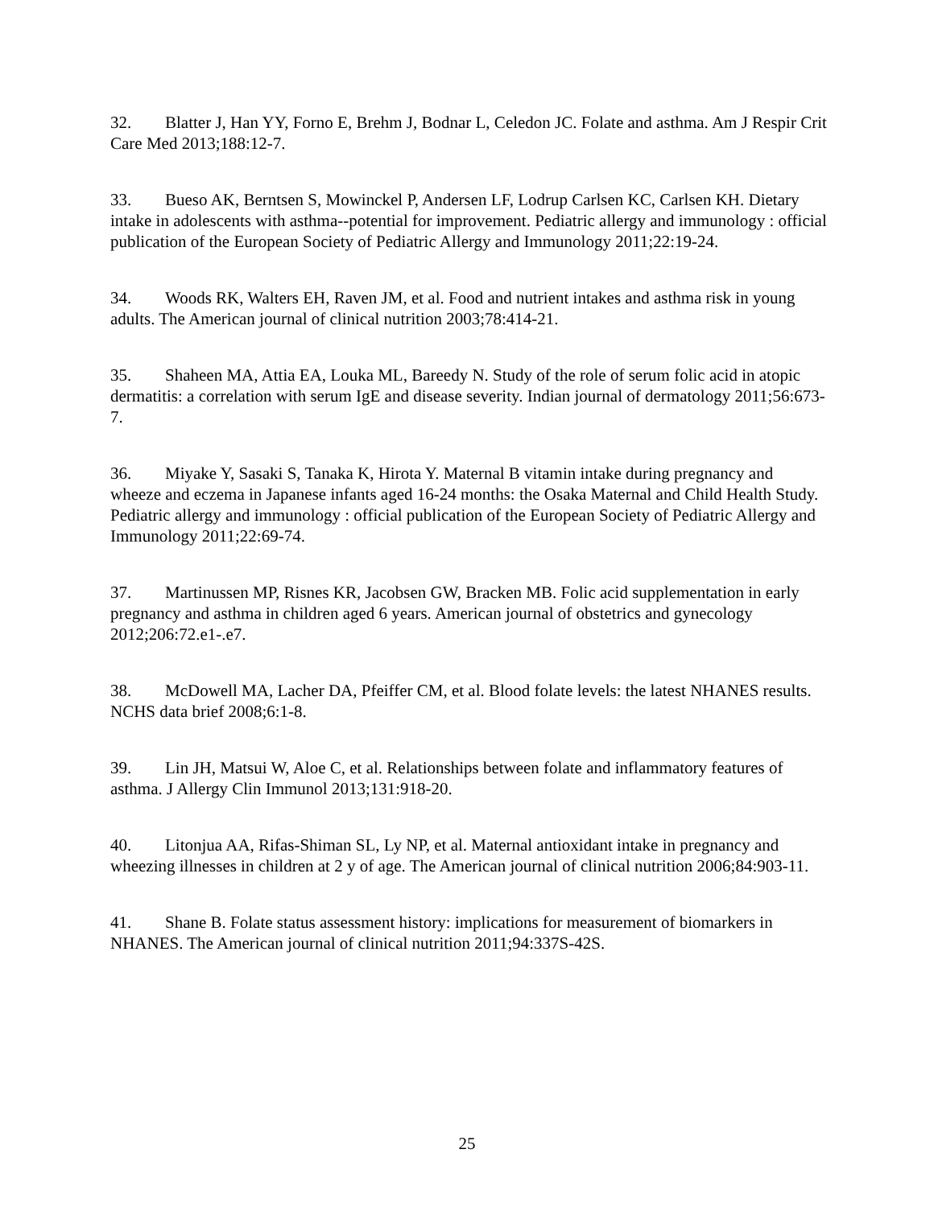32. Blatter J, Han YY, Forno E, Brehm J, Bodnar L, Celedon JC. Folate and asthma. Am J Respir Crit Care Med 2013;188:12-7.
33. Bueso AK, Berntsen S, Mowinckel P, Andersen LF, Lodrup Carlsen KC, Carlsen KH. Dietary intake in adolescents with asthma--potential for improvement. Pediatric allergy and immunology : official publication of the European Society of Pediatric Allergy and Immunology 2011;22:19-24.
34. Woods RK, Walters EH, Raven JM, et al. Food and nutrient intakes and asthma risk in young adults. The American journal of clinical nutrition 2003;78:414-21.
35. Shaheen MA, Attia EA, Louka ML, Bareedy N. Study of the role of serum folic acid in atopic dermatitis: a correlation with serum IgE and disease severity. Indian journal of dermatology 2011;56:673-7.
36. Miyake Y, Sasaki S, Tanaka K, Hirota Y. Maternal B vitamin intake during pregnancy and wheeze and eczema in Japanese infants aged 16-24 months: the Osaka Maternal and Child Health Study. Pediatric allergy and immunology : official publication of the European Society of Pediatric Allergy and Immunology 2011;22:69-74.
37. Martinussen MP, Risnes KR, Jacobsen GW, Bracken MB. Folic acid supplementation in early pregnancy and asthma in children aged 6 years. American journal of obstetrics and gynecology 2012;206:72.e1-.e7.
38. McDowell MA, Lacher DA, Pfeiffer CM, et al. Blood folate levels: the latest NHANES results. NCHS data brief 2008;6:1-8.
39. Lin JH, Matsui W, Aloe C, et al. Relationships between folate and inflammatory features of asthma. J Allergy Clin Immunol 2013;131:918-20.
40. Litonjua AA, Rifas-Shiman SL, Ly NP, et al. Maternal antioxidant intake in pregnancy and wheezing illnesses in children at 2 y of age. The American journal of clinical nutrition 2006;84:903-11.
41. Shane B. Folate status assessment history: implications for measurement of biomarkers in NHANES. The American journal of clinical nutrition 2011;94:337S-42S.
25